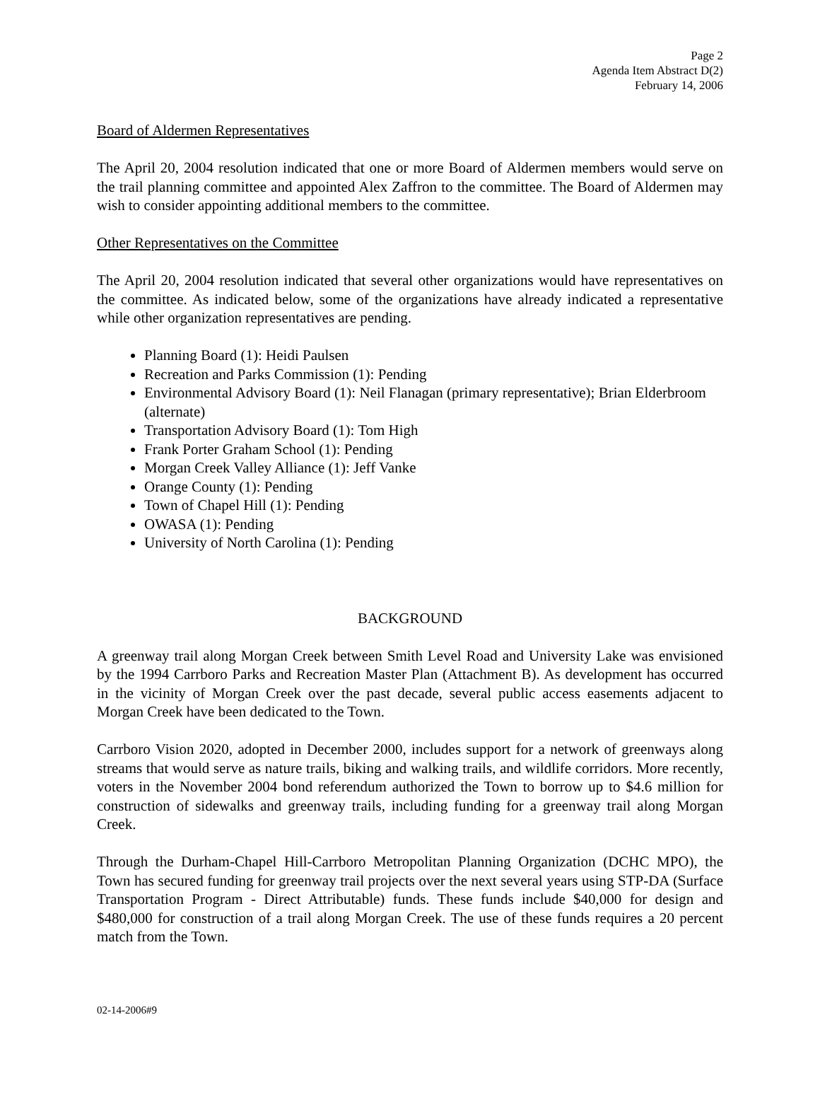Page 2
Agenda Item Abstract D(2)
February 14, 2006
Board of Aldermen Representatives
The April 20, 2004 resolution indicated that one or more Board of Aldermen members would serve on the trail planning committee and appointed Alex Zaffron to the committee. The Board of Aldermen may wish to consider appointing additional members to the committee.
Other Representatives on the Committee
The April 20, 2004 resolution indicated that several other organizations would have representatives on the committee. As indicated below, some of the organizations have already indicated a representative while other organization representatives are pending.
Planning Board (1): Heidi Paulsen
Recreation and Parks Commission (1): Pending
Environmental Advisory Board (1): Neil Flanagan (primary representative); Brian Elderbroom (alternate)
Transportation Advisory Board (1): Tom High
Frank Porter Graham School (1): Pending
Morgan Creek Valley Alliance (1): Jeff Vanke
Orange County (1): Pending
Town of Chapel Hill (1): Pending
OWASA (1): Pending
University of North Carolina (1): Pending
BACKGROUND
A greenway trail along Morgan Creek between Smith Level Road and University Lake was envisioned by the 1994 Carrboro Parks and Recreation Master Plan (Attachment B). As development has occurred in the vicinity of Morgan Creek over the past decade, several public access easements adjacent to Morgan Creek have been dedicated to the Town.
Carrboro Vision 2020, adopted in December 2000, includes support for a network of greenways along streams that would serve as nature trails, biking and walking trails, and wildlife corridors. More recently, voters in the November 2004 bond referendum authorized the Town to borrow up to $4.6 million for construction of sidewalks and greenway trails, including funding for a greenway trail along Morgan Creek.
Through the Durham-Chapel Hill-Carrboro Metropolitan Planning Organization (DCHC MPO), the Town has secured funding for greenway trail projects over the next several years using STP-DA (Surface Transportation Program - Direct Attributable) funds. These funds include $40,000 for design and $480,000 for construction of a trail along Morgan Creek. The use of these funds requires a 20 percent match from the Town.
02-14-2006#9